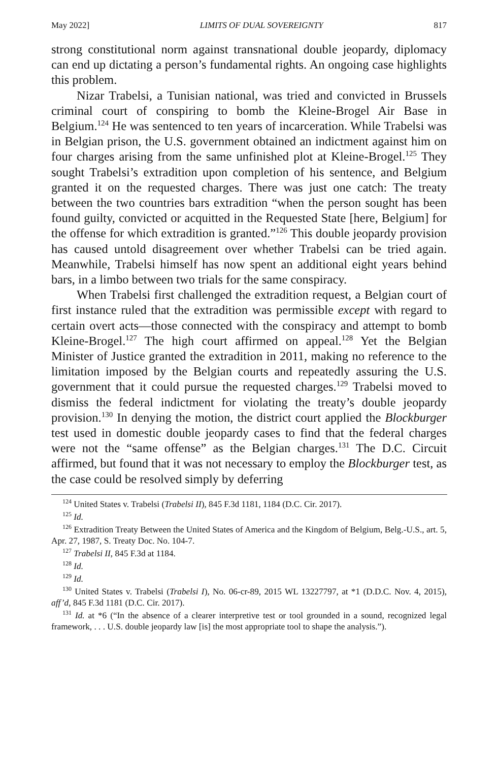May 2022] LIMITS OF DUAL SOVEREIGNTY 817
strong constitutional norm against transnational double jeopardy, diplomacy can end up dictating a person’s fundamental rights. An ongoing case highlights this problem.
Nizar Trabelsi, a Tunisian national, was tried and convicted in Brussels criminal court of conspiring to bomb the Kleine-Brogel Air Base in Belgium.<sup>124</sup> He was sentenced to ten years of incarceration. While Trabelsi was in Belgian prison, the U.S. government obtained an indictment against him on four charges arising from the same unfinished plot at Kleine-Brogel.<sup>125</sup> They sought Trabelsi’s extradition upon completion of his sentence, and Belgium granted it on the requested charges. There was just one catch: The treaty between the two countries bars extradition “when the person sought has been found guilty, convicted or acquitted in the Requested State [here, Belgium] for the offense for which extradition is granted.”<sup>126</sup> This double jeopardy provision has caused untold disagreement over whether Trabelsi can be tried again. Meanwhile, Trabelsi himself has now spent an additional eight years behind bars, in a limbo between two trials for the same conspiracy.
When Trabelsi first challenged the extradition request, a Belgian court of first instance ruled that the extradition was permissible except with regard to certain overt acts—those connected with the conspiracy and attempt to bomb Kleine-Brogel.<sup>127</sup> The high court affirmed on appeal.<sup>128</sup> Yet the Belgian Minister of Justice granted the extradition in 2011, making no reference to the limitation imposed by the Belgian courts and repeatedly assuring the U.S. government that it could pursue the requested charges.<sup>129</sup> Trabelsi moved to dismiss the federal indictment for violating the treaty’s double jeopardy provision.<sup>130</sup> In denying the motion, the district court applied the Blockburger test used in domestic double jeopardy cases to find that the federal charges were not the “same offense” as the Belgian charges.<sup>131</sup> The D.C. Circuit affirmed, but found that it was not necessary to employ the Blockburger test, as the case could be resolved simply by deferring
<sup>124</sup> United States v. Trabelsi (Trabelsi II), 845 F.3d 1181, 1184 (D.C. Cir. 2017).
<sup>125</sup> Id.
<sup>126</sup> Extradition Treaty Between the United States of America and the Kingdom of Belgium, Belg.-U.S., art. 5, Apr. 27, 1987, S. Treaty Doc. No. 104-7.
<sup>127</sup> Trabelsi II, 845 F.3d at 1184.
<sup>128</sup> Id.
<sup>129</sup> Id.
<sup>130</sup> United States v. Trabelsi (Trabelsi I), No. 06-cr-89, 2015 WL 13227797, at *1 (D.D.C. Nov. 4, 2015), aff’d, 845 F.3d 1181 (D.C. Cir. 2017).
<sup>131</sup> Id. at *6 (“In the absence of a clearer interpretive test or tool grounded in a sound, recognized legal framework, . . . U.S. double jeopardy law [is] the most appropriate tool to shape the analysis.”).